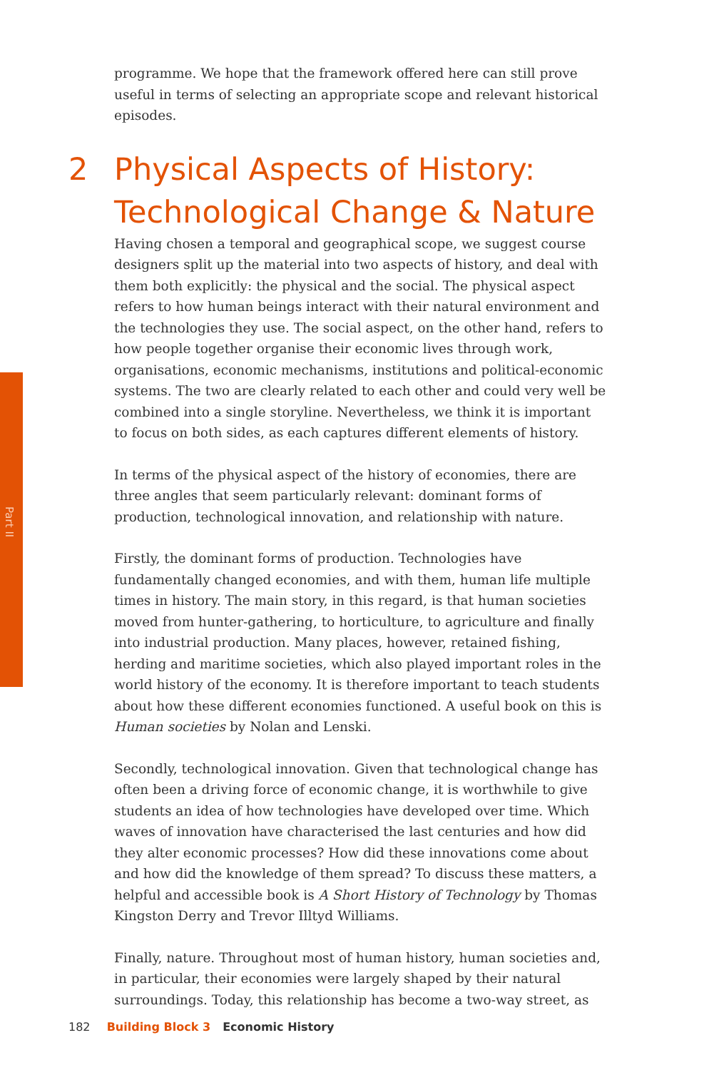Part II
programme. We hope that the framework offered here can still prove useful in terms of selecting an appropriate scope and relevant historical episodes.
2 Physical Aspects of History: Technological Change & Nature
Having chosen a temporal and geographical scope, we suggest course designers split up the material into two aspects of history, and deal with them both explicitly: the physical and the social. The physical aspect refers to how human beings interact with their natural environment and the technologies they use. The social aspect, on the other hand, refers to how people together organise their economic lives through work, organisations, economic mechanisms, institutions and political-economic systems. The two are clearly related to each other and could very well be combined into a single storyline. Nevertheless, we think it is important to focus on both sides, as each captures different elements of history.
In terms of the physical aspect of the history of economies, there are three angles that seem particularly relevant: dominant forms of production, technological innovation, and relationship with nature.
Firstly, the dominant forms of production. Technologies have fundamentally changed economies, and with them, human life multiple times in history. The main story, in this regard, is that human societies moved from hunter-gathering, to horticulture, to agriculture and finally into industrial production. Many places, however, retained fishing, herding and maritime societies, which also played important roles in the world history of the economy. It is therefore important to teach students about how these different economies functioned. A useful book on this is Human societies by Nolan and Lenski.
Secondly, technological innovation. Given that technological change has often been a driving force of economic change, it is worthwhile to give students an idea of how technologies have developed over time. Which waves of innovation have characterised the last centuries and how did they alter economic processes? How did these innovations come about and how did the knowledge of them spread? To discuss these matters, a helpful and accessible book is A Short History of Technology by Thomas Kingston Derry and Trevor Illtyd Williams.
Finally, nature. Throughout most of human history, human societies and, in particular, their economies were largely shaped by their natural surroundings. Today, this relationship has become a two-way street, as
182 Building Block 3 Economic History